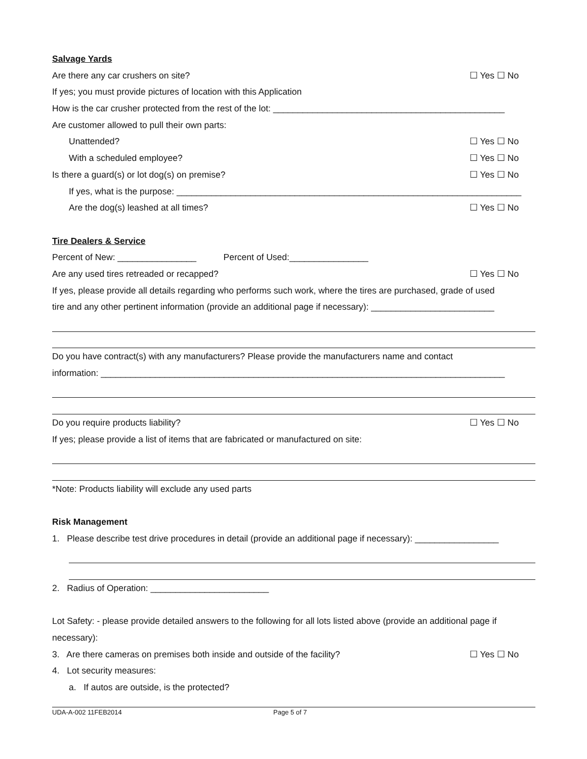Salvage Yards
Are there any car crushers on site? ☐ Yes ☐ No
If yes; you must provide pictures of location with this Application
How is the car crusher protected from the rest of the lot: _______________________________________________
Are customer allowed to pull their own parts:
Unattended? ☐ Yes ☐ No
With a scheduled employee? ☐ Yes ☐ No
Is there a guard(s) or lot dog(s) on premise? ☐ Yes ☐ No
If yes, what is the purpose: ______________________________________________________________________
Are the dog(s) leashed at all times? ☐ Yes ☐ No
Tire Dealers & Service
Percent of New: ________________ Percent of Used:________________
Are any used tires retreaded or recapped? ☐ Yes ☐ No
If yes, please provide all details regarding who performs such work, where the tires are purchased, grade of used
tire and any other pertinent information (provide an additional page if necessary): _________________________
Do you have contract(s) with any manufacturers? Please provide the manufacturers name and contact
information: __________________________________________________________________________________
Do you require products liability? ☐ Yes ☐ No
If yes; please provide a list of items that are fabricated or manufactured on site:
*Note: Products liability will exclude any used parts
Risk Management
1. Please describe test drive procedures in detail (provide an additional page if necessary): _________________
2. Radius of Operation: ________________________
Lot Safety: - please provide detailed answers to the following for all lots listed above (provide an additional page if
necessary):
3. Are there cameras on premises both inside and outside of the facility? ☐ Yes ☐ No
4. Lot security measures:
a. If autos are outside, is the protected?
UDA-A-002 11FEB2014 Page 5 of 7